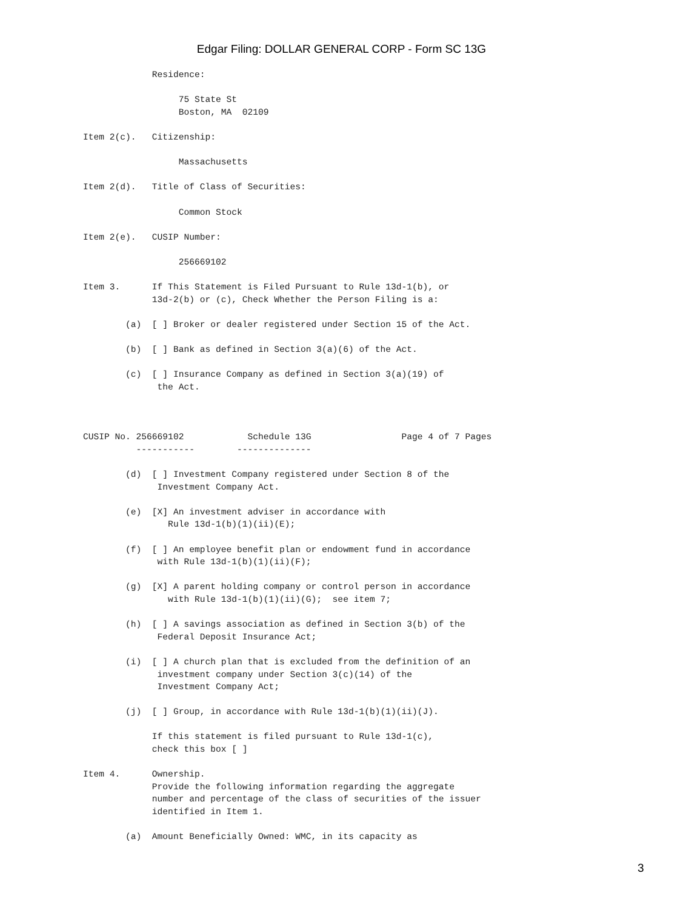Edgar Filing: DOLLAR GENERAL CORP - Form SC 13G
             Residence:

                  75 State St
                  Boston, MA  02109

Item 2(c).   Citizenship:

                  Massachusetts

Item 2(d).   Title of Class of Securities:

                  Common Stock

Item 2(e).   CUSIP Number:

                  256669102

Item 3.      If This Statement is Filed Pursuant to Rule 13d-1(b), or
             13d-2(b) or (c), Check Whether the Person Filing is a:

        (a)  [ ] Broker or dealer registered under Section 15 of the Act.

        (b)  [ ] Bank as defined in Section 3(a)(6) of the Act.

        (c)  [ ] Insurance Company as defined in Section 3(a)(19) of
              the Act.



CUSIP No. 256669102            Schedule 13G                 Page 4 of 7 Pages
          -----------        --------------

        (d)  [ ] Investment Company registered under Section 8 of the
              Investment Company Act.

        (e)  [X] An investment adviser in accordance with
                Rule 13d-1(b)(1)(ii)(E);

        (f)  [ ] An employee benefit plan or endowment fund in accordance
              with Rule 13d-1(b)(1)(ii)(F);

        (g)  [X] A parent holding company or control person in accordance
                with Rule 13d-1(b)(1)(ii)(G);  see item 7;

        (h)  [ ] A savings association as defined in Section 3(b) of the
              Federal Deposit Insurance Act;

        (i)  [ ] A church plan that is excluded from the definition of an
              investment company under Section 3(c)(14) of the
              Investment Company Act;

        (j)  [ ] Group, in accordance with Rule 13d-1(b)(1)(ii)(J).

             If this statement is filed pursuant to Rule 13d-1(c),
             check this box [ ]

Item 4.      Ownership.
             Provide the following information regarding the aggregate
             number and percentage of the class of securities of the issuer
             identified in Item 1.

        (a)  Amount Beneficially Owned: WMC, in its capacity as
3